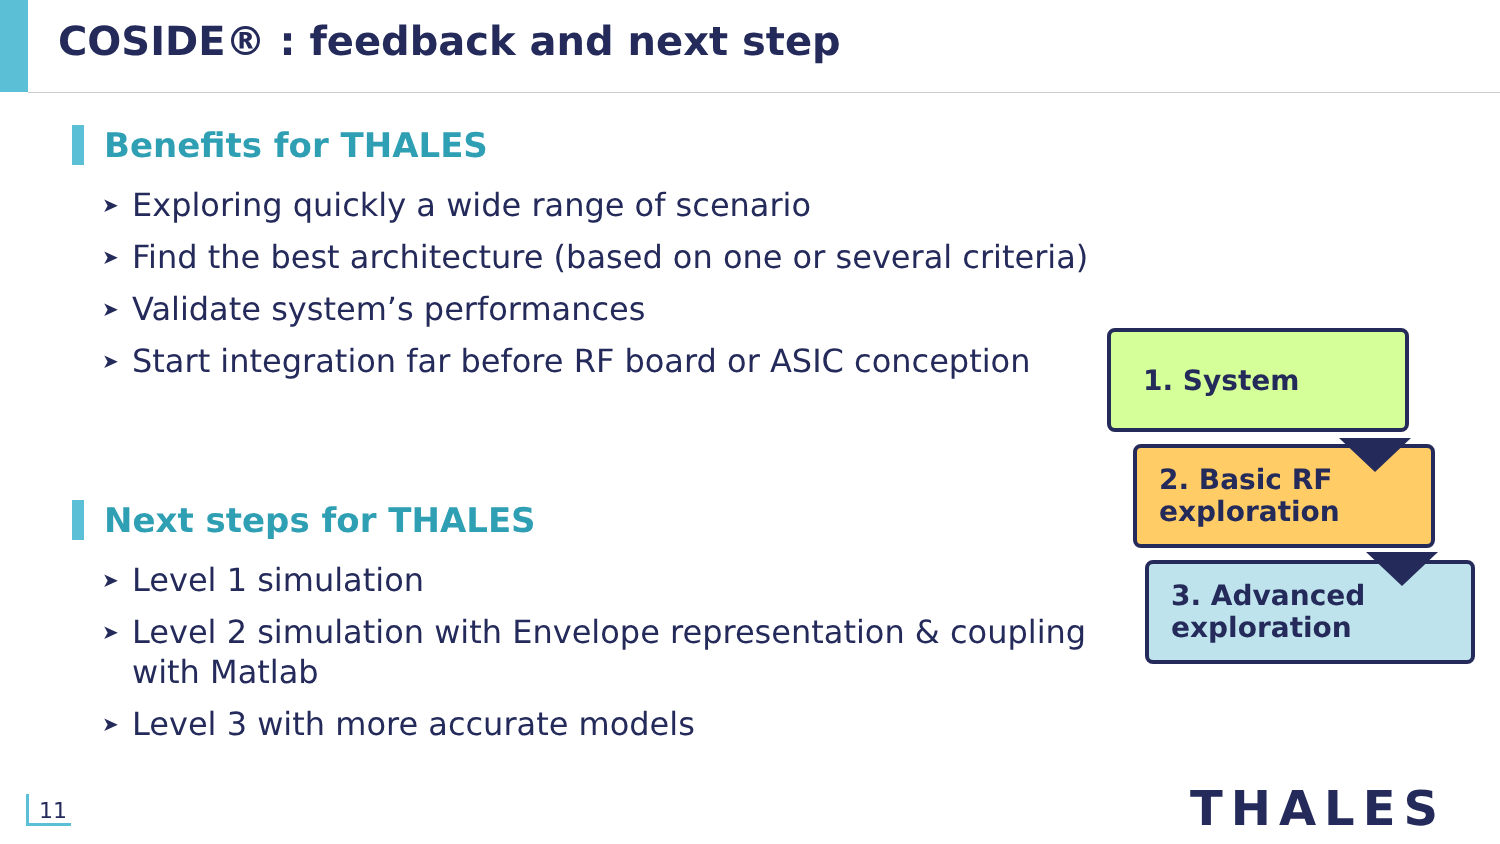COSIDE® : feedback and next step
Benefits for THALES
➤ Exploring quickly a wide range of scenario
➤ Find the best architecture (based on one or several criteria)
➤ Validate system’s performances
➤ Start integration far before RF board or ASIC conception
Next steps for THALES
➤ Level 1 simulation
➤ Level 2 simulation with Envelope representation & coupling with Matlab
➤ Level 3 with more accurate models
1. System
2. Basic RF
exploration
3. Advanced
exploration
11 THALES